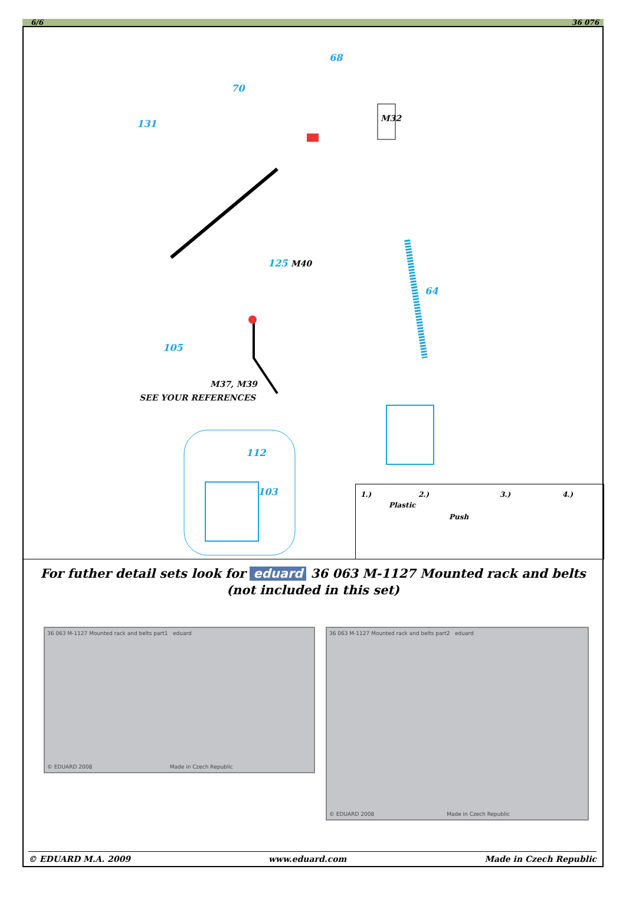6/6 36 076
68
70
131 M32
125 M40
64
105
M37, M39
SEE YOUR REFERENCES
112
103 1.)
Plastic
2.)
Push
3.) 4.)
For futher detail sets look for eduard 36 063 M-1127 Mounted rack and belts
(not included in this set)
36 063 M-1127 Mounted rack and belts part1 eduard
© EDUARD 2008 Made in Czech Republic
36 063 M-1127 Mounted rack and belts part2 eduard
© EDUARD 2008 Made in Czech Republic
© EDUARD M.A. 2009 www.eduard.com Made in Czech Republic